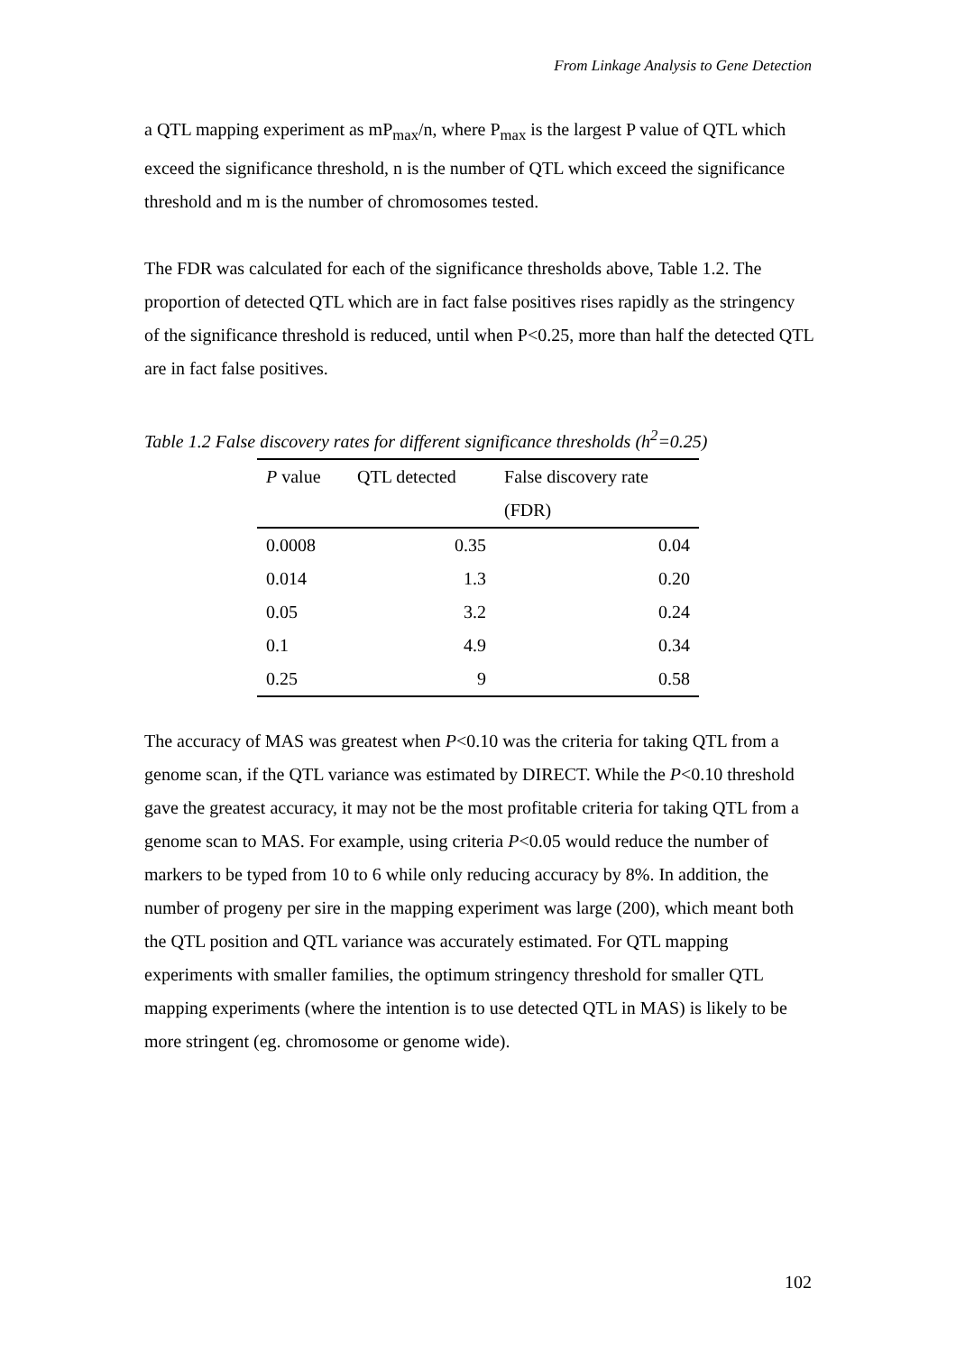From Linkage Analysis to Gene Detection
a QTL mapping experiment as mP<sub>max</sub>/n, where P<sub>max</sub> is the largest P value of QTL which exceed the significance threshold, n is the number of QTL which exceed the significance threshold and m is the number of chromosomes tested.
The FDR was calculated for each of the significance thresholds above, Table 1.2. The proportion of detected QTL which are in fact false positives rises rapidly as the stringency of the significance threshold is reduced, until when P<0.25, more than half the detected QTL are in fact false positives.
Table 1.2 False discovery rates for different significance thresholds (h<sup>2</sup>=0.25)
| P value | QTL detected | False discovery rate |
| --- | --- | --- |
| | | (FDR) |
| 0.0008 | 0.35 | 0.04 |
| 0.014 | 1.3 | 0.20 |
| 0.05 | 3.2 | 0.24 |
| 0.1 | 4.9 | 0.34 |
| 0.25 | 9 | 0.58 |
The accuracy of MAS was greatest when P<0.10 was the criteria for taking QTL from a genome scan, if the QTL variance was estimated by DIRECT. While the P<0.10 threshold gave the greatest accuracy, it may not be the most profitable criteria for taking QTL from a genome scan to MAS. For example, using criteria P<0.05 would reduce the number of markers to be typed from 10 to 6 while only reducing accuracy by 8%. In addition, the number of progeny per sire in the mapping experiment was large (200), which meant both the QTL position and QTL variance was accurately estimated. For QTL mapping experiments with smaller families, the optimum stringency threshold for smaller QTL mapping experiments (where the intention is to use detected QTL in MAS) is likely to be more stringent (eg. chromosome or genome wide).
102